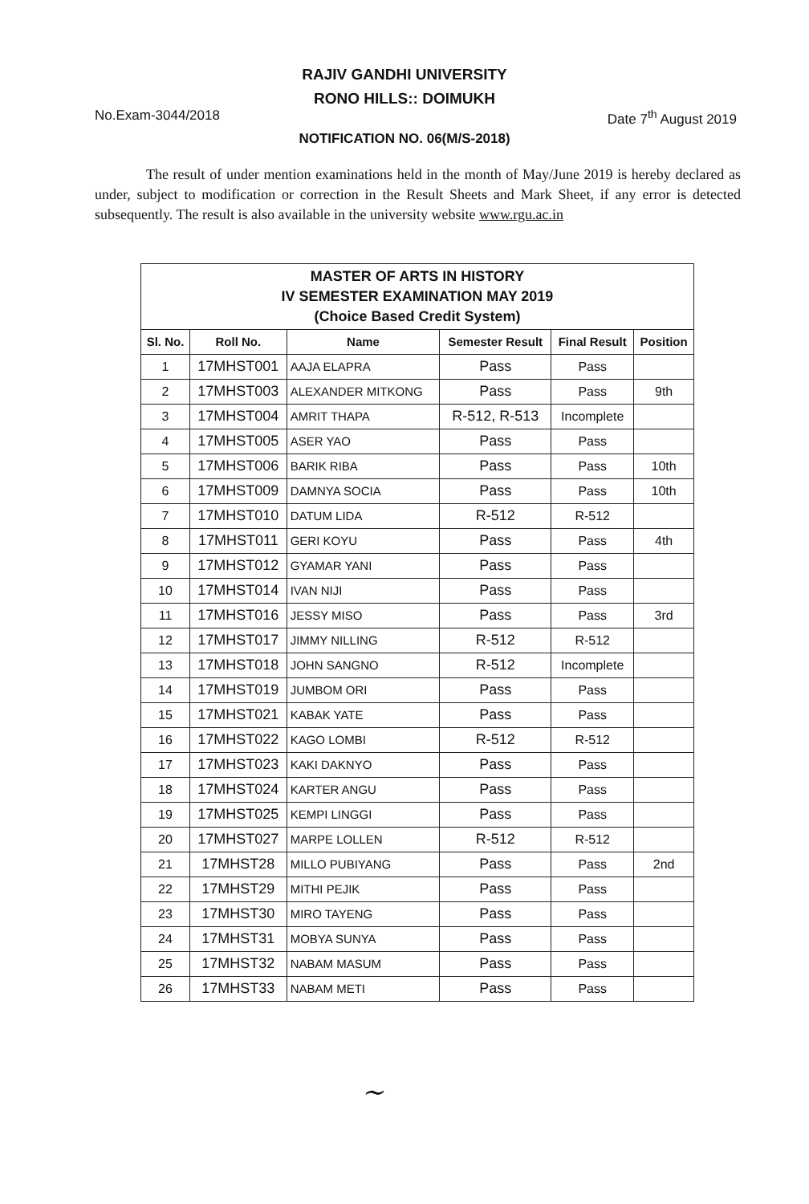RAJIV GANDHI UNIVERSITY
RONO HILLS:: DOIMUKH
No.Exam-3044/2018 Date 7<sup>th</sup> August 2019
NOTIFICATION NO. 06(M/S-2018)
The result of under mention examinations held in the month of May/June 2019 is hereby declared as under, subject to modification or correction in the Result Sheets and Mark Sheet, if any error is detected subsequently. The result is also available in the university website www.rgu.ac.in
| MASTER OF ARTS IN HISTORY IV SEMESTER EXAMINATION MAY 2019 (Choice Based Credit System) | | | | | |
| Sl. No. | Roll No. | Name | Semester Result | Final Result | Position |
| 1 | 17MHST001 | AAJA ELAPRA | Pass | Pass | |
| 2 | 17MHST003 | ALEXANDER MITKONG | Pass | Pass | 9th |
| 3 | 17MHST004 | AMRIT THAPA | R-512, R-513 | Incomplete | |
| 4 | 17MHST005 | ASER YAO | Pass | Pass | |
| 5 | 17MHST006 | BARIK RIBA | Pass | Pass | 10th |
| 6 | 17MHST009 | DAMNYA SOCIA | Pass | Pass | 10th |
| 7 | 17MHST010 | DATUM LIDA | R-512 | R-512 | |
| 8 | 17MHST011 | GERI KOYU | Pass | Pass | 4th |
| 9 | 17MHST012 | GYAMAR YANI | Pass | Pass | |
| 10 | 17MHST014 | IVAN NIJI | Pass | Pass | |
| 11 | 17MHST016 | JESSY MISO | Pass | Pass | 3rd |
| 12 | 17MHST017 | JIMMY NILLING | R-512 | R-512 | |
| 13 | 17MHST018 | JOHN SANGNO | R-512 | Incomplete | |
| 14 | 17MHST019 | JUMBOM ORI | Pass | Pass | |
| 15 | 17MHST021 | KABAK YATE | Pass | Pass | |
| 16 | 17MHST022 | KAGO LOMBI | R-512 | R-512 | |
| 17 | 17MHST023 | KAKI DAKNYO | Pass | Pass | |
| 18 | 17MHST024 | KARTER ANGU | Pass | Pass | |
| 19 | 17MHST025 | KEMPI LINGGI | Pass | Pass | |
| 20 | 17MHST027 | MARPE LOLLEN | R-512 | R-512 | |
| 21 | 17MHST28 | MILLO PUBIYANG | Pass | Pass | 2nd |
| 22 | 17MHST29 | MITHI PEJIK | Pass | Pass | |
| 23 | 17MHST30 | MIRO TAYENG | Pass | Pass | |
| 24 | 17MHST31 | MOBYA SUNYA | Pass | Pass | |
| 25 | 17MHST32 | NABAM MASUM | Pass | Pass | |
| 26 | 17MHST33 | NABAM METI | Pass | Pass | |
~